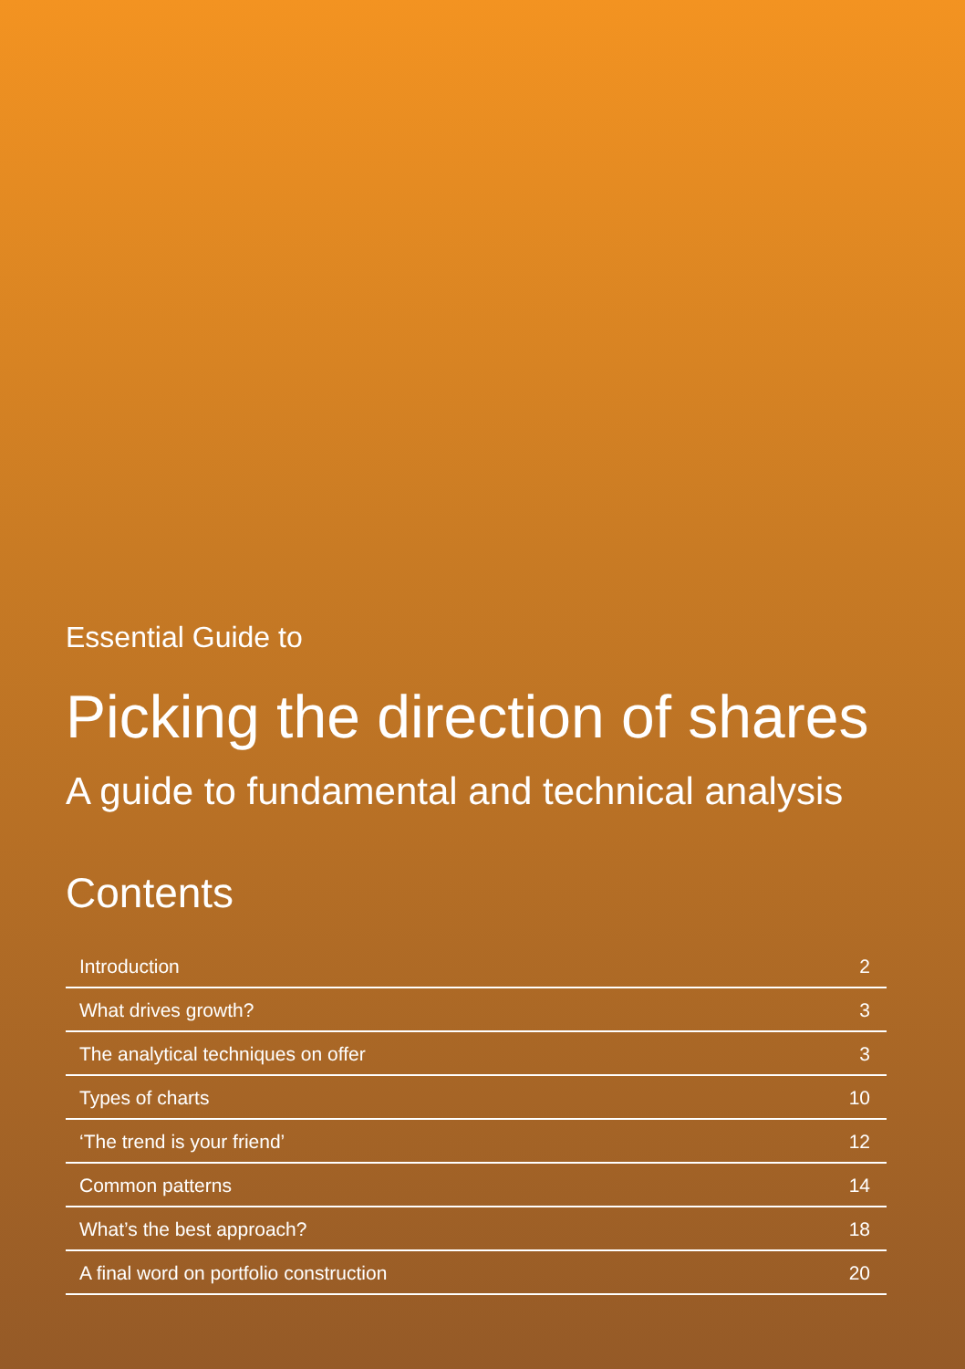Essential Guide to
Picking the direction of shares
A guide to fundamental and technical analysis
Contents
| Introduction | 2 |
| What drives growth? | 3 |
| The analytical techniques on offer | 3 |
| Types of charts | 10 |
| ‘The trend is your friend’ | 12 |
| Common patterns | 14 |
| What’s the best approach? | 18 |
| A final word on portfolio construction | 20 |